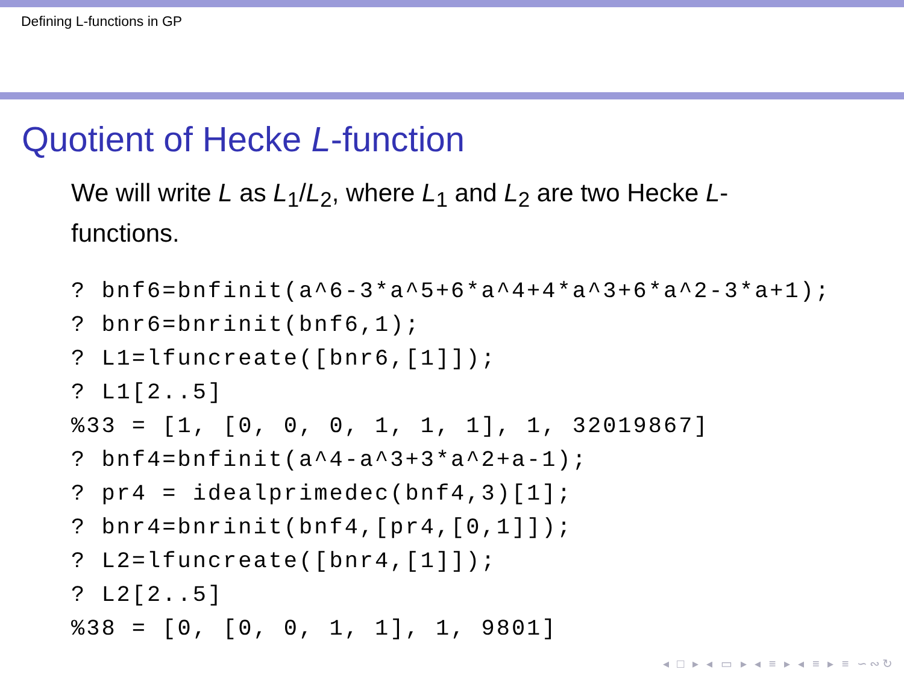Defining L-functions in GP
Quotient of Hecke L-function
We will write L as L<sub>1</sub>/L<sub>2</sub>, where L<sub>1</sub> and L<sub>2</sub> are two Hecke L-functions.
? bnf6=bnfinit(a^6-3*a^5+6*a^4+4*a^3+6*a^2-3*a+1);
? bnr6=bnrinit(bnf6,1);
? L1=lfuncreate([bnr6,[1]]);
? L1[2..5]
%33 = [1, [0, 0, 0, 1, 1, 1], 1, 32019867]
? bnf4=bnfinit(a^4-a^3+3*a^2+a-1);
? pr4 = idealprimedec(bnf4,3)[1];
? bnr4=bnrinit(bnf4,[pr4,[0,1]]);
? L2=lfuncreate([bnr4,[1]]);
? L2[2..5]
%38 = [0, [0, 0, 1, 1], 1, 9801]
◂ □ ▸ ◂ ▭ ▸ ◂ ≡ ▸ ◂ ≡ ▸ ≡ ∽∾↻